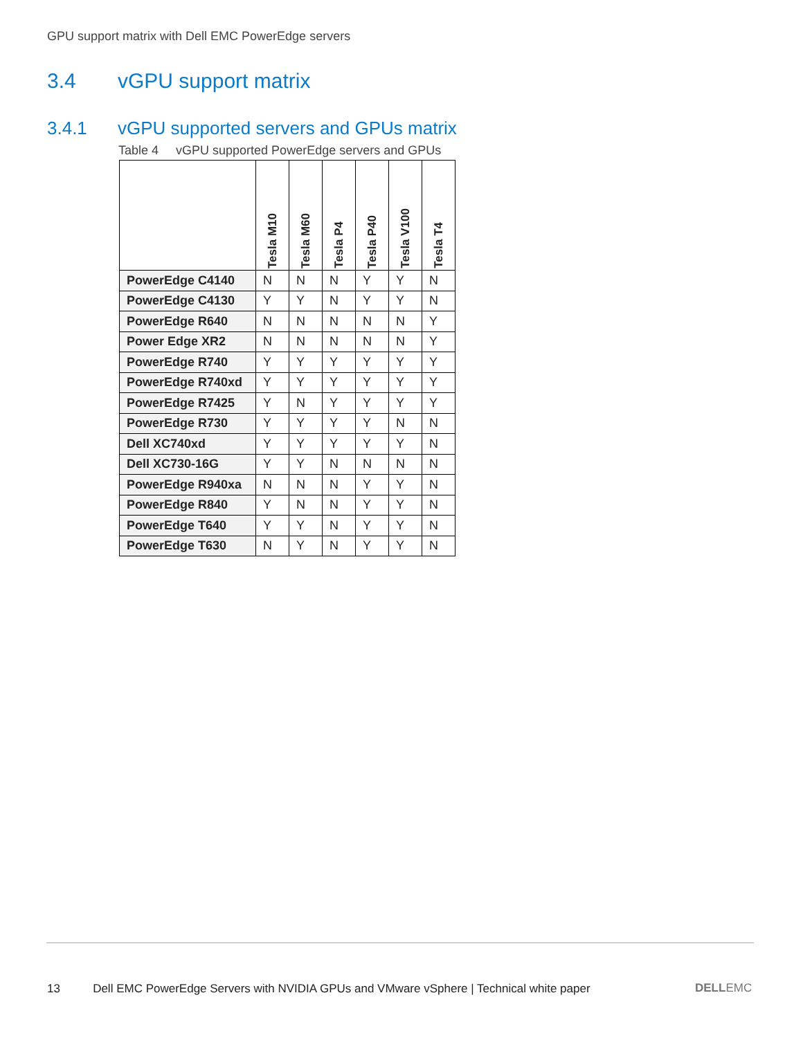GPU support matrix with Dell EMC PowerEdge servers
3.4 vGPU support matrix
3.4.1 vGPU supported servers and GPUs matrix
Table 4 vGPU supported PowerEdge servers and GPUs
| | Tesla M10 | Tesla M60 | Tesla P4 | Tesla P40 | Tesla V100 | Tesla T4 |
| --- | --- | --- | --- | --- | --- | --- |
| PowerEdge C4140 | N | N | N | Y | Y | N |
| PowerEdge C4130 | Y | Y | N | Y | Y | N |
| PowerEdge R640 | N | N | N | N | N | Y |
| Power Edge XR2 | N | N | N | N | N | Y |
| PowerEdge R740 | Y | Y | Y | Y | Y | Y |
| PowerEdge R740xd | Y | Y | Y | Y | Y | Y |
| PowerEdge R7425 | Y | N | Y | Y | Y | Y |
| PowerEdge R730 | Y | Y | Y | Y | N | N |
| Dell XC740xd | Y | Y | Y | Y | Y | N |
| Dell XC730-16G | Y | Y | N | N | N | N |
| PowerEdge R940xa | N | N | N | Y | Y | N |
| PowerEdge R840 | Y | N | N | Y | Y | N |
| PowerEdge T640 | Y | Y | N | Y | Y | N |
| PowerEdge T630 | N | Y | N | Y | Y | N |
13 Dell EMC PowerEdge Servers with NVIDIA GPUs and VMware vSphere | Technical white paper
DELLEMC